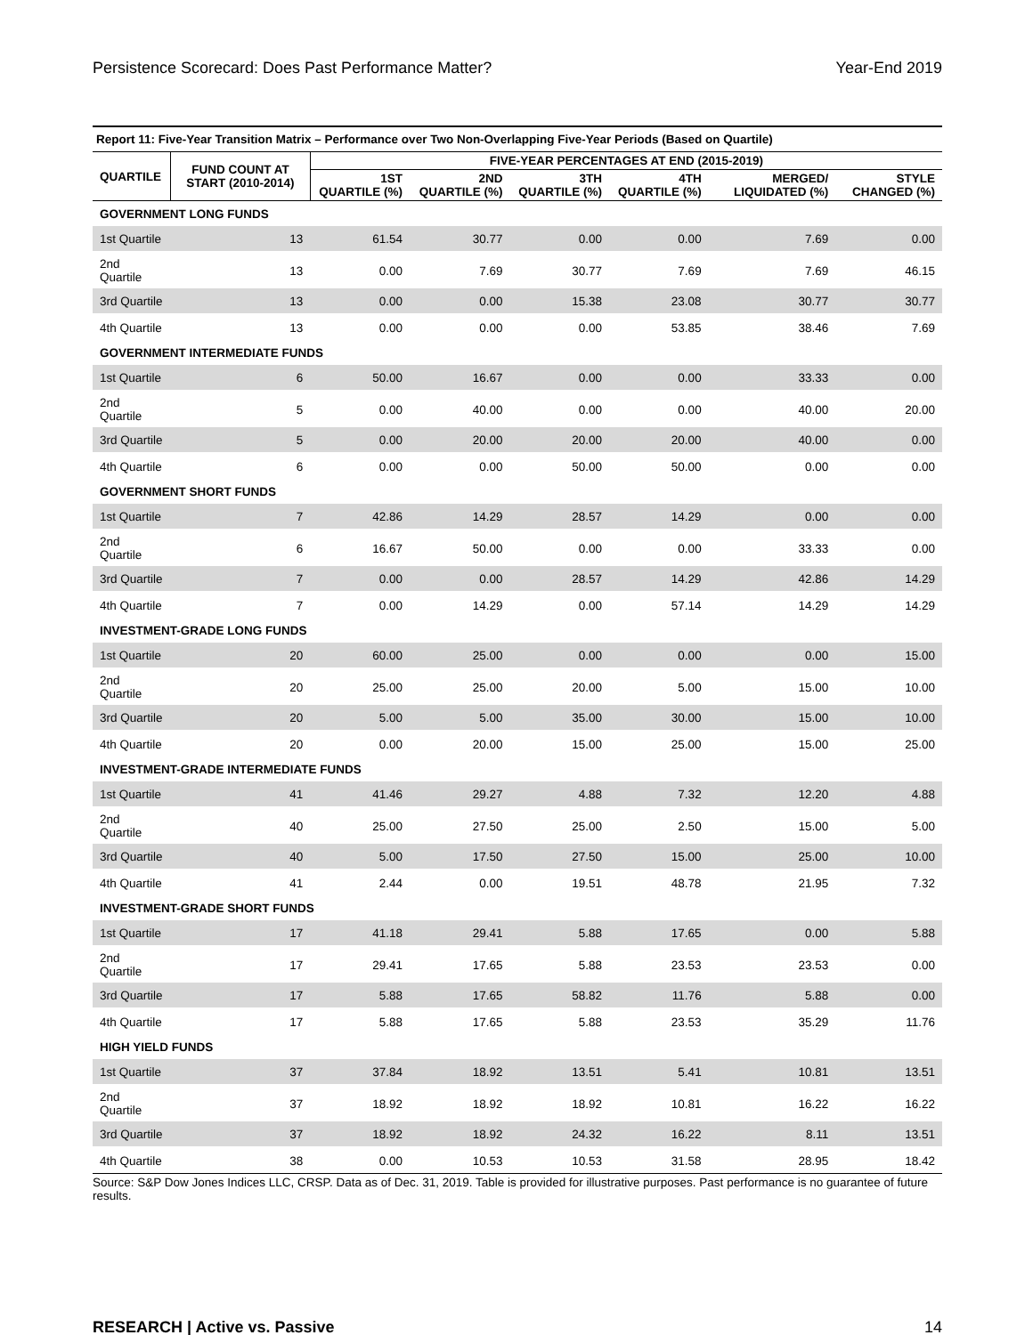Persistence Scorecard: Does Past Performance Matter? Year-End 2019
Report 11: Five-Year Transition Matrix – Performance over Two Non-Overlapping Five-Year Periods (Based on Quartile)
| QUARTILE | FUND COUNT AT START (2010-2014) | FIVE-YEAR PERCENTAGES AT END (2015-2019) | | | | | |
| --- | --- | --- | --- | --- | --- | --- | --- |
| | | 1ST QUARTILE (%) | 2ND QUARTILE (%) | 3TH QUARTILE (%) | 4TH QUARTILE (%) | MERGED/ LIQUIDATED (%) | STYLE CHANGED (%) |
| GOVERNMENT LONG FUNDS | | | | | | | |
| 1st Quartile | 13 | 61.54 | 30.77 | 0.00 | 0.00 | 7.69 | 0.00 |
| 2nd Quartile | 13 | 0.00 | 7.69 | 30.77 | 7.69 | 7.69 | 46.15 |
| 3rd Quartile | 13 | 0.00 | 0.00 | 15.38 | 23.08 | 30.77 | 30.77 |
| 4th Quartile | 13 | 0.00 | 0.00 | 0.00 | 53.85 | 38.46 | 7.69 |
| GOVERNMENT INTERMEDIATE FUNDS | | | | | | | |
| 1st Quartile | 6 | 50.00 | 16.67 | 0.00 | 0.00 | 33.33 | 0.00 |
| 2nd Quartile | 5 | 0.00 | 40.00 | 0.00 | 0.00 | 40.00 | 20.00 |
| 3rd Quartile | 5 | 0.00 | 20.00 | 20.00 | 20.00 | 40.00 | 0.00 |
| 4th Quartile | 6 | 0.00 | 0.00 | 50.00 | 50.00 | 0.00 | 0.00 |
| GOVERNMENT SHORT FUNDS | | | | | | | |
| 1st Quartile | 7 | 42.86 | 14.29 | 28.57 | 14.29 | 0.00 | 0.00 |
| 2nd Quartile | 6 | 16.67 | 50.00 | 0.00 | 0.00 | 33.33 | 0.00 |
| 3rd Quartile | 7 | 0.00 | 0.00 | 28.57 | 14.29 | 42.86 | 14.29 |
| 4th Quartile | 7 | 0.00 | 14.29 | 0.00 | 57.14 | 14.29 | 14.29 |
| INVESTMENT-GRADE LONG FUNDS | | | | | | | |
| 1st Quartile | 20 | 60.00 | 25.00 | 0.00 | 0.00 | 0.00 | 15.00 |
| 2nd Quartile | 20 | 25.00 | 25.00 | 20.00 | 5.00 | 15.00 | 10.00 |
| 3rd Quartile | 20 | 5.00 | 5.00 | 35.00 | 30.00 | 15.00 | 10.00 |
| 4th Quartile | 20 | 0.00 | 20.00 | 15.00 | 25.00 | 15.00 | 25.00 |
| INVESTMENT-GRADE INTERMEDIATE FUNDS | | | | | | | |
| 1st Quartile | 41 | 41.46 | 29.27 | 4.88 | 7.32 | 12.20 | 4.88 |
| 2nd Quartile | 40 | 25.00 | 27.50 | 25.00 | 2.50 | 15.00 | 5.00 |
| 3rd Quartile | 40 | 5.00 | 17.50 | 27.50 | 15.00 | 25.00 | 10.00 |
| 4th Quartile | 41 | 2.44 | 0.00 | 19.51 | 48.78 | 21.95 | 7.32 |
| INVESTMENT-GRADE SHORT FUNDS | | | | | | | |
| 1st Quartile | 17 | 41.18 | 29.41 | 5.88 | 17.65 | 0.00 | 5.88 |
| 2nd Quartile | 17 | 29.41 | 17.65 | 5.88 | 23.53 | 23.53 | 0.00 |
| 3rd Quartile | 17 | 5.88 | 17.65 | 58.82 | 11.76 | 5.88 | 0.00 |
| 4th Quartile | 17 | 5.88 | 17.65 | 5.88 | 23.53 | 35.29 | 11.76 |
| HIGH YIELD FUNDS | | | | | | | |
| 1st Quartile | 37 | 37.84 | 18.92 | 13.51 | 5.41 | 10.81 | 13.51 |
| 2nd Quartile | 37 | 18.92 | 18.92 | 18.92 | 10.81 | 16.22 | 16.22 |
| 3rd Quartile | 37 | 18.92 | 18.92 | 24.32 | 16.22 | 8.11 | 13.51 |
| 4th Quartile | 38 | 0.00 | 10.53 | 10.53 | 31.58 | 28.95 | 18.42 |
Source: S&P Dow Jones Indices LLC, CRSP. Data as of Dec. 31, 2019. Table is provided for illustrative purposes. Past performance is no guarantee of future results.
RESEARCH | Active vs. Passive 14